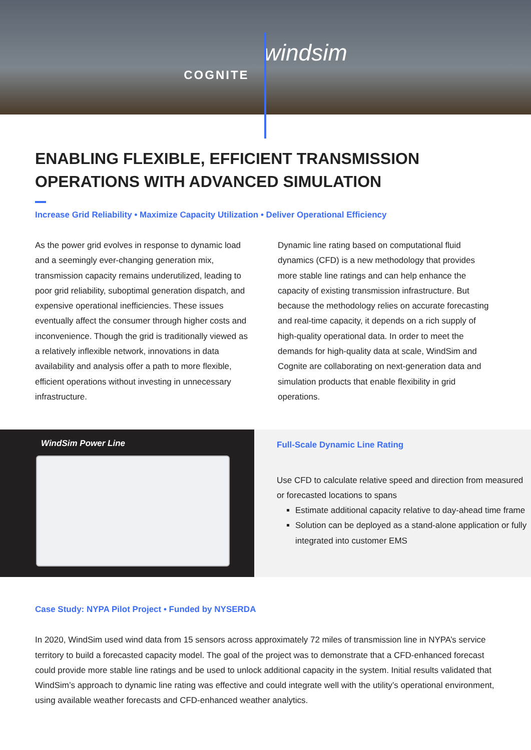COGNITE
windsim
ENABLING FLEXIBLE, EFFICIENT TRANSMISSION OPERATIONS WITH ADVANCED SIMULATION
Increase Grid Reliability • Maximize Capacity Utilization • Deliver Operational Efficiency
As the power grid evolves in response to dynamic load and a seemingly ever-changing generation mix, transmission capacity remains underutilized, leading to poor grid reliability, suboptimal generation dispatch, and expensive operational inefficiencies. These issues eventually affect the consumer through higher costs and inconvenience. Though the grid is traditionally viewed as a relatively inflexible network, innovations in data availability and analysis offer a path to more flexible, efficient operations without investing in unnecessary infrastructure.
Dynamic line rating based on computational fluid dynamics (CFD) is a new methodology that provides more stable line ratings and can help enhance the capacity of existing transmission infrastructure. But because the methodology relies on accurate forecasting and real-time capacity, it depends on a rich supply of high-quality operational data. In order to meet the demands for high-quality data at scale, WindSim and Cognite are collaborating on next-generation data and simulation products that enable flexibility in grid operations.
WindSim Power Line
Full-Scale Dynamic Line Rating
Use CFD to calculate relative speed and direction from measured or forecasted locations to spans
Estimate additional capacity relative to day-ahead time frame
Solution can be deployed as a stand-alone application or fully integrated into customer EMS
Case Study: NYPA Pilot Project • Funded by NYSERDA
In 2020, WindSim used wind data from 15 sensors across approximately 72 miles of transmission line in NYPA’s service territory to build a forecasted capacity model. The goal of the project was to demonstrate that a CFD-enhanced forecast could provide more stable line ratings and be used to unlock additional capacity in the system. Initial results validated that WindSim’s approach to dynamic line rating was effective and could integrate well with the utility’s operational environment, using available weather forecasts and CFD-enhanced weather analytics.